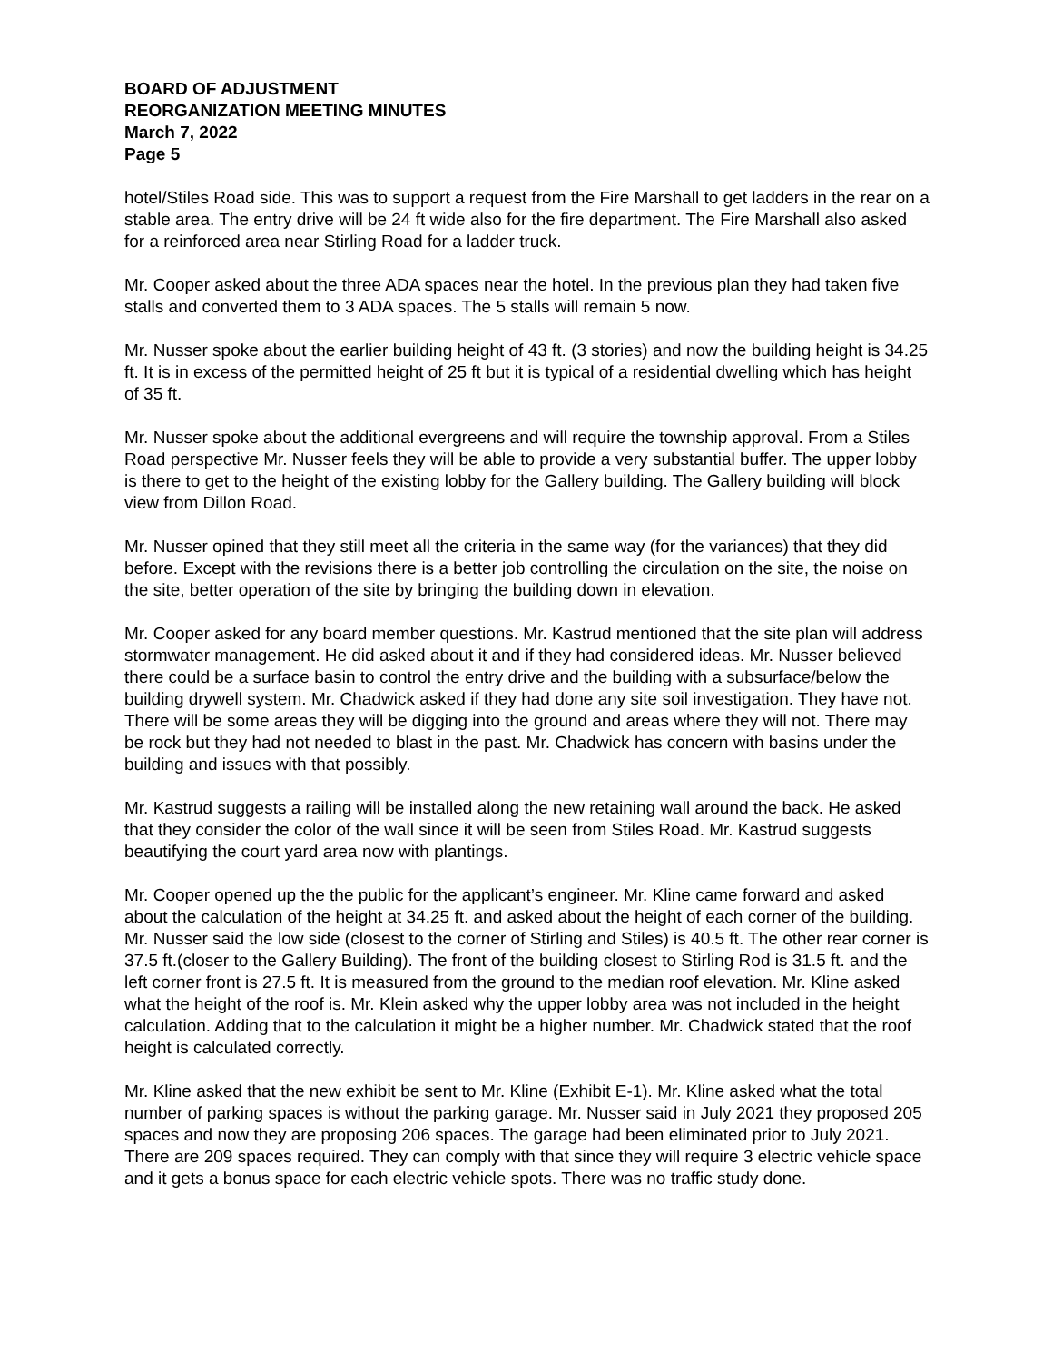BOARD OF ADJUSTMENT
REORGANIZATION MEETING MINUTES
March 7, 2022
Page 5
hotel/Stiles Road side. This was to support a request from the Fire Marshall to get ladders in the rear on a stable area. The entry drive will be 24 ft wide also for the fire department. The Fire Marshall also asked for a reinforced area near Stirling Road for a ladder truck.
Mr. Cooper asked about the three ADA spaces near the hotel. In the previous plan they had taken five stalls and converted them to 3 ADA spaces. The 5 stalls will remain 5 now.
Mr. Nusser spoke about the earlier building height of 43 ft. (3 stories) and now the building height is 34.25 ft. It is in excess of the permitted height of 25 ft but it is typical of a residential dwelling which has height of 35 ft.
Mr. Nusser spoke about the additional evergreens and will require the township approval. From a Stiles Road perspective Mr. Nusser feels they will be able to provide a very substantial buffer. The upper lobby is there to get to the height of the existing lobby for the Gallery building. The Gallery building will block view from Dillon Road.
Mr. Nusser opined that they still meet all the criteria in the same way (for the variances) that they did before. Except with the revisions there is a better job controlling the circulation on the site, the noise on the site, better operation of the site by bringing the building down in elevation.
Mr. Cooper asked for any board member questions. Mr. Kastrud mentioned that the site plan will address stormwater management. He did asked about it and if they had considered ideas. Mr. Nusser believed there could be a surface basin to control the entry drive and the building with a subsurface/below the building drywell system. Mr. Chadwick asked if they had done any site soil investigation. They have not. There will be some areas they will be digging into the ground and areas where they will not. There may be rock but they had not needed to blast in the past. Mr. Chadwick has concern with basins under the building and issues with that possibly.
Mr. Kastrud suggests a railing will be installed along the new retaining wall around the back. He asked that they consider the color of the wall since it will be seen from Stiles Road. Mr. Kastrud suggests beautifying the court yard area now with plantings.
Mr. Cooper opened up the the public for the applicant’s engineer. Mr. Kline came forward and asked about the calculation of the height at 34.25 ft. and asked about the height of each corner of the building. Mr. Nusser said the low side (closest to the corner of Stirling and Stiles) is 40.5 ft. The other rear corner is 37.5 ft.(closer to the Gallery Building). The front of the building closest to Stirling Rod is 31.5 ft. and the left corner front is 27.5 ft. It is measured from the ground to the median roof elevation. Mr. Kline asked what the height of the roof is. Mr. Klein asked why the upper lobby area was not included in the height calculation. Adding that to the calculation it might be a higher number. Mr. Chadwick stated that the roof height is calculated correctly.
Mr. Kline asked that the new exhibit be sent to Mr. Kline (Exhibit E-1). Mr. Kline asked what the total number of parking spaces is without the parking garage. Mr. Nusser said in July 2021 they proposed 205 spaces and now they are proposing 206 spaces. The garage had been eliminated prior to July 2021. There are 209 spaces required. They can comply with that since they will require 3 electric vehicle space and it gets a bonus space for each electric vehicle spots. There was no traffic study done.